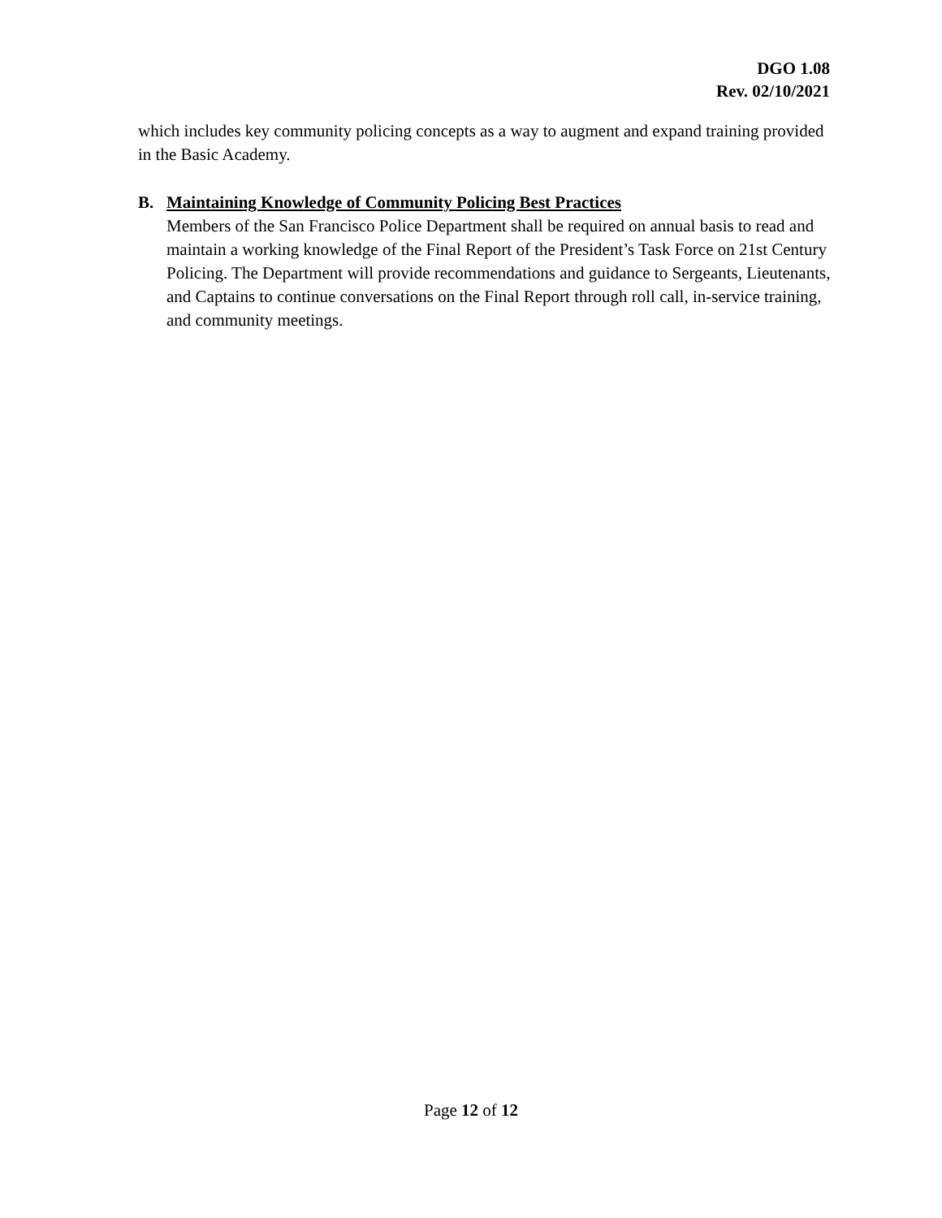DGO 1.08
Rev. 02/10/2021
which includes key community policing concepts as a way to augment and expand training provided in the Basic Academy.
B. Maintaining Knowledge of Community Policing Best Practices
Members of the San Francisco Police Department shall be required on annual basis to read and maintain a working knowledge of the Final Report of the President’s Task Force on 21st Century Policing. The Department will provide recommendations and guidance to Sergeants, Lieutenants, and Captains to continue conversations on the Final Report through roll call, in-service training, and community meetings.
Page 12 of 12